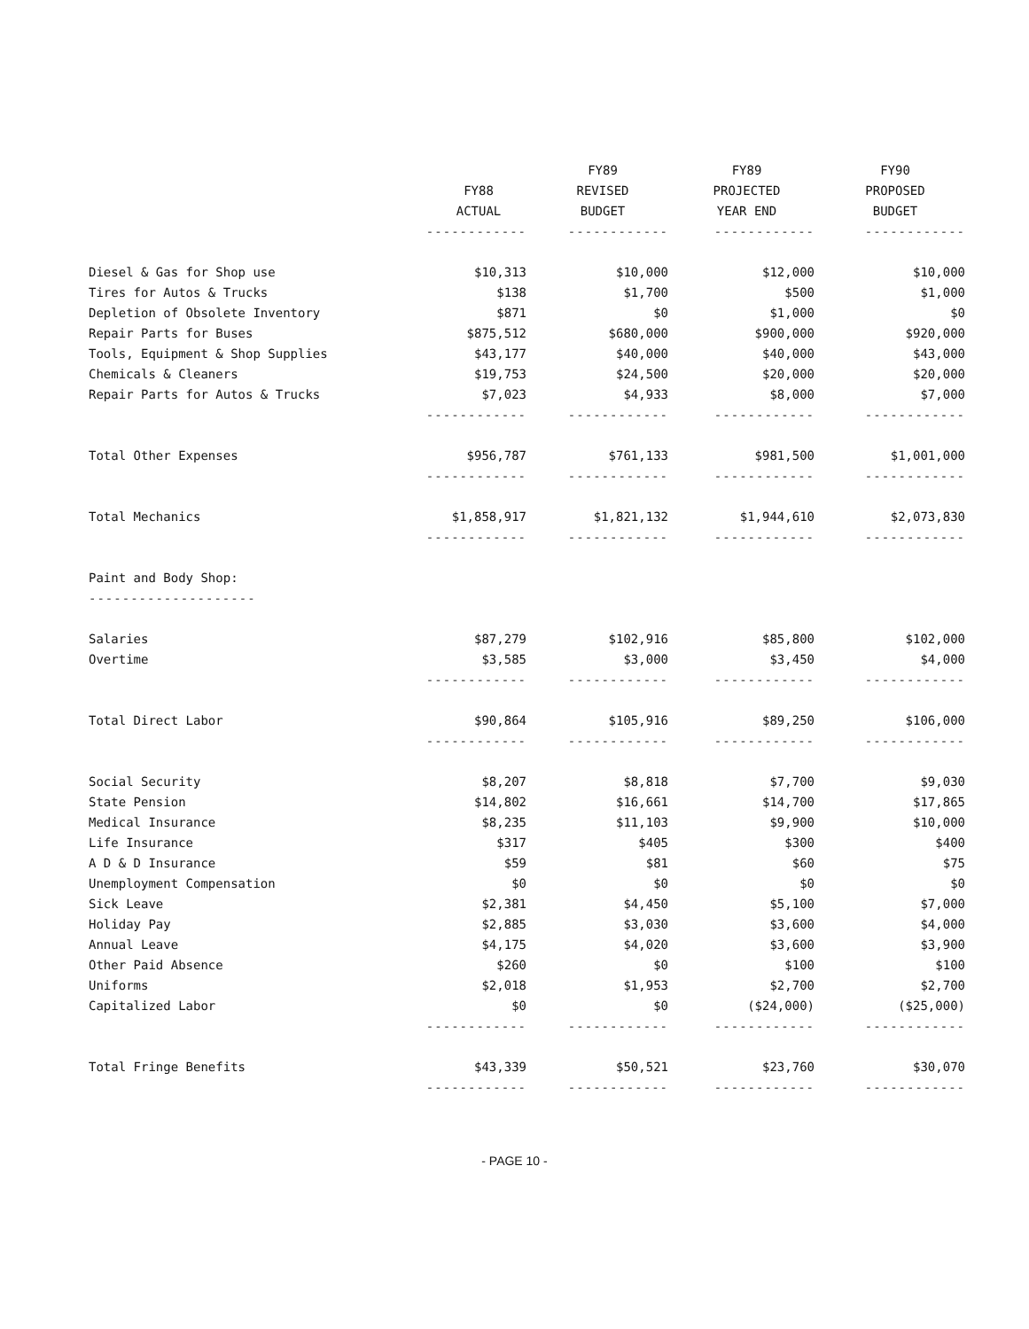| | | FY89 | FY89 | FY90 |
| --- | --- | --- | --- | --- |
| | FY88 | REVISED | PROJECTED | PROPOSED |
| | ACTUAL | BUDGET | YEAR END | BUDGET |
| | ------------ | ------------ | ------------ | ------------ |
| Diesel & Gas for Shop use | $10,313 | $10,000 | $12,000 | $10,000 |
| Tires for Autos & Trucks | $138 | $1,700 | $500 | $1,000 |
| Depletion of Obsolete Inventory | $871 | $0 | $1,000 | $0 |
| Repair Parts for Buses | $875,512 | $680,000 | $900,000 | $920,000 |
| Tools, Equipment & Shop Supplies | $43,177 | $40,000 | $40,000 | $43,000 |
| Chemicals & Cleaners | $19,753 | $24,500 | $20,000 | $20,000 |
| Repair Parts for Autos & Trucks | $7,023 | $4,933 | $8,000 | $7,000 |
| | ------------ | ------------ | ------------ | ------------ |
| Total Other Expenses | $956,787 | $761,133 | $981,500 | $1,001,000 |
| | ------------ | ------------ | ------------ | ------------ |
| Total Mechanics | $1,858,917 | $1,821,132 | $1,944,610 | $2,073,830 |
| | ------------ | ------------ | ------------ | ------------ |
| Paint and Body Shop: | | | | |
| -------------------- | | | | |
| Salaries | $87,279 | $102,916 | $85,800 | $102,000 |
| Overtime | $3,585 | $3,000 | $3,450 | $4,000 |
| | ------------ | ------------ | ------------ | ------------ |
| Total Direct Labor | $90,864 | $105,916 | $89,250 | $106,000 |
| | ------------ | ------------ | ------------ | ------------ |
| Social Security | $8,207 | $8,818 | $7,700 | $9,030 |
| State Pension | $14,802 | $16,661 | $14,700 | $17,865 |
| Medical Insurance | $8,235 | $11,103 | $9,900 | $10,000 |
| Life Insurance | $317 | $405 | $300 | $400 |
| A D & D Insurance | $59 | $81 | $60 | $75 |
| Unemployment Compensation | $0 | $0 | $0 | $0 |
| Sick Leave | $2,381 | $4,450 | $5,100 | $7,000 |
| Holiday Pay | $2,885 | $3,030 | $3,600 | $4,000 |
| Annual Leave | $4,175 | $4,020 | $3,600 | $3,900 |
| Other Paid Absence | $260 | $0 | $100 | $100 |
| Uniforms | $2,018 | $1,953 | $2,700 | $2,700 |
| Capitalized Labor | $0 | $0 | ($24,000) | ($25,000) |
| | ------------ | ------------ | ------------ | ------------ |
| Total Fringe Benefits | $43,339 | $50,521 | $23,760 | $30,070 |
| | ------------ | ------------ | ------------ | ------------ |
- PAGE 10 -